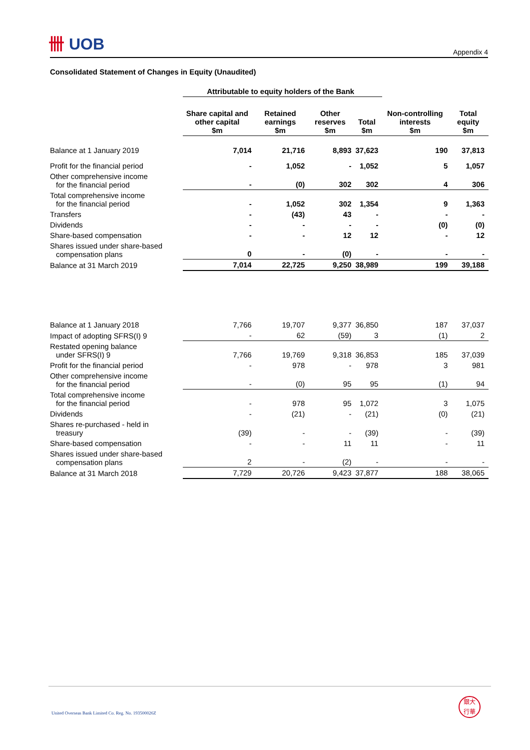卌 UOB
Appendix 4
Consolidated Statement of Changes in Equity (Unaudited)
| | Attributable to equity holders of the Bank | | | | | |
| --- | --- | --- | --- | --- | --- | --- |
| | Share capital and other capital $m | Retained earnings $m | Other reserves $m | Total $m | Non-controlling interests $m | Total equity $m |
| Balance at 1 January 2019 | 7,014 | 21,716 | 8,893 | 37,623 | 190 | 37,813 |
| Profit for the financial period | - | 1,052 | - | 1,052 | 5 | 1,057 |
| Other comprehensive income for the financial period | - | (0) | 302 | 302 | 4 | 306 |
| Total comprehensive income for the financial period | - | 1,052 | 302 | 1,354 | 9 | 1,363 |
| Transfers | - | (43) | 43 | - | - | - |
| Dividends | - | - | - | - | (0) | (0) |
| Share-based compensation | - | - | 12 | 12 | - | 12 |
| Shares issued under share-based compensation plans | 0 | - | (0) | - | - | - |
| Balance at 31 March 2019 | 7,014 | 22,725 | 9,250 | 38,989 | 199 | 39,188 |
| Balance at 1 January 2018 | 7,766 | 19,707 | 9,377 | 36,850 | 187 | 37,037 |
| Impact of adopting SFRS(I) 9 | - | 62 | (59) | 3 | (1) | 2 |
| Restated opening balance under SFRS(I) 9 | 7,766 | 19,769 | 9,318 | 36,853 | 185 | 37,039 |
| Profit for the financial period | - | 978 | - | 978 | 3 | 981 |
| Other comprehensive income for the financial period | - | (0) | 95 | 95 | (1) | 94 |
| Total comprehensive income for the financial period | - | 978 | 95 | 1,072 | 3 | 1,075 |
| Dividends | - | (21) | - | (21) | (0) | (21) |
| Shares re-purchased - held in treasury | (39) | - | - | (39) | - | (39) |
| Share-based compensation | - | - | 11 | 11 | - | 11 |
| Shares issued under share-based compensation plans | 2 | - | (2) | - | - | - |
| Balance at 31 March 2018 | 7,729 | 20,726 | 9,423 | 37,877 | 188 | 38,065 |
United Overseas Bank Limited Co. Reg. No. 193500026Z
銀大
行華